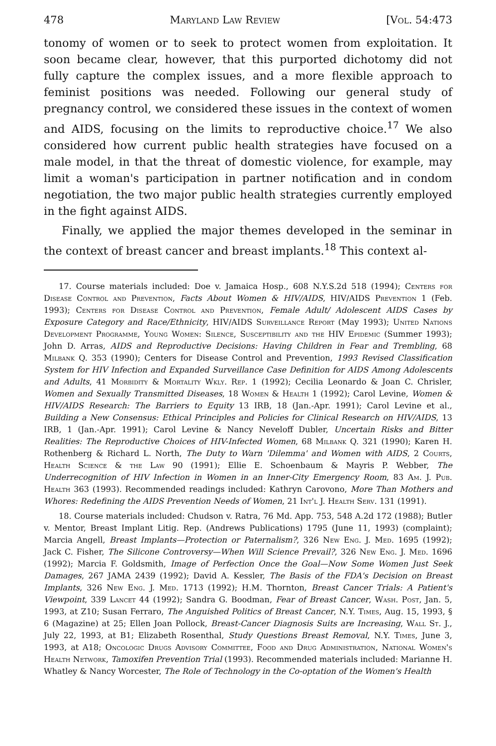478 Maryland Law Review [Vol. 54:473
tonomy of women or to seek to protect women from exploitation. It soon became clear, however, that this purported dichotomy did not fully capture the complex issues, and a more flexible approach to feminist positions was needed. Following our general study of pregnancy control, we considered these issues in the context of women and AIDS, focusing on the limits to reproductive choice.<sup>17</sup> We also considered how current public health strategies have focused on a male model, in that the threat of domestic violence, for example, may limit a woman's participation in partner notification and in condom negotiation, the two major public health strategies currently employed in the fight against AIDS.
Finally, we applied the major themes developed in the seminar in the context of breast cancer and breast implants.<sup>18</sup> This context al-
17. Course materials included: Doe v. Jamaica Hosp., 608 N.Y.S.2d 518 (1994); Centers for Disease Control and Prevention, Facts About Women & HIV/AIDS, HIV/AIDS Prevention 1 (Feb. 1993); Centers for Disease Control and Prevention, Female Adult/ Adolescent AIDS Cases by Exposure Category and Race/Ethnicity, HIV/AIDS Surveillance Report (May 1993); United Nations Development Programme, Young Women: Silence, Susceptibility and the HIV Epidemic (Summer 1993); John D. Arras, AIDS and Reproductive Decisions: Having Children in Fear and Trembling, 68 Milbank Q. 353 (1990); Centers for Disease Control and Prevention, 1993 Revised Classification System for HIV Infection and Expanded Surveillance Case Definition for AIDS Among Adolescents and Adults, 41 Morbidity & Mortality Wkly. Rep. 1 (1992); Cecilia Leonardo & Joan C. Chrisler, Women and Sexually Transmitted Diseases, 18 Women & Health 1 (1992); Carol Levine, Women & HIV/AIDS Research: The Barriers to Equity 13 IRB, 18 (Jan.-Apr. 1991); Carol Levine et al., Building a New Consensus: Ethical Principles and Policies for Clinical Research on HIV/AIDS, 13 IRB, 1 (Jan.-Apr. 1991); Carol Levine & Nancy Neveloff Dubler, Uncertain Risks and Bitter Realities: The Reproductive Choices of HIV-Infected Women, 68 Milbank Q. 321 (1990); Karen H. Rothenberg & Richard L. North, The Duty to Warn 'Dilemma' and Women with AIDS, 2 Courts, Health Science & the Law 90 (1991); Ellie E. Schoenbaum & Mayris P. Webber, The Underrecognition of HIV Infection in Women in an Inner-City Emergency Room, 83 Am. J. Pub. Health 363 (1993). Recommended readings included: Kathryn Carovono, More Than Mothers and Whores: Redefining the AIDS Prevention Needs of Women, 21 Int'l J. Health Serv. 131 (1991).
18. Course materials included: Chudson v. Ratra, 76 Md. App. 753, 548 A.2d 172 (1988); Butler v. Mentor, Breast Implant Litig. Rep. (Andrews Publications) 1795 (June 11, 1993) (complaint); Marcia Angell, Breast Implants—Protection or Paternalism?, 326 New Eng. J. Med. 1695 (1992); Jack C. Fisher, The Silicone Controversy—When Will Science Prevail?, 326 New Eng. J. Med. 1696 (1992); Marcia F. Goldsmith, Image of Perfection Once the Goal—Now Some Women Just Seek Damages, 267 JAMA 2439 (1992); David A. Kessler, The Basis of the FDA's Decision on Breast Implants, 326 New Eng. J. Med. 1713 (1992); H.M. Thornton, Breast Cancer Trials: A Patient's Viewpoint, 339 Lancet 44 (1992); Sandra G. Boodman, Fear of Breast Cancer, Wash. Post, Jan. 5, 1993, at Z10; Susan Ferraro, The Anguished Politics of Breast Cancer, N.Y. Times, Aug. 15, 1993, § 6 (Magazine) at 25; Ellen Joan Pollock, Breast-Cancer Diagnosis Suits are Increasing, Wall St. J., July 22, 1993, at B1; Elizabeth Rosenthal, Study Questions Breast Removal, N.Y. Times, June 3, 1993, at A18; Oncologic Drugs Advisory Committee, Food and Drug Administration, National Women's Health Network, Tamoxifen Prevention Trial (1993). Recommended materials included: Marianne H. Whatley & Nancy Worcester, The Role of Technology in the Co-optation of the Women's Health